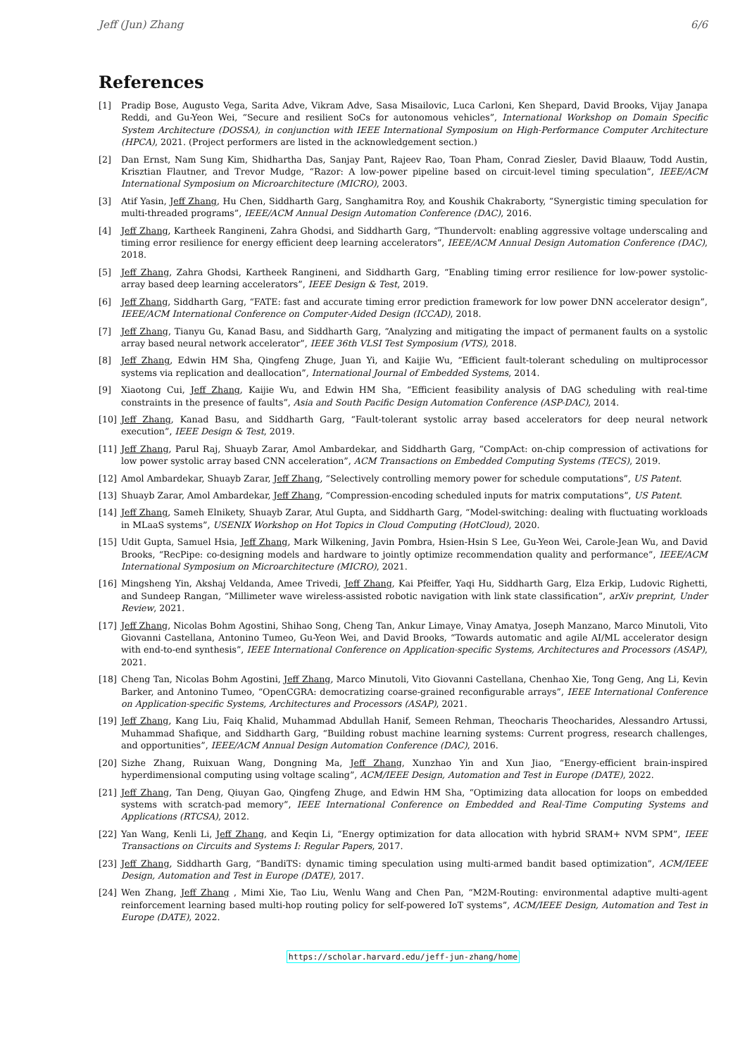Jeff (Jun) Zhang 6/6
References
[1] Pradip Bose, Augusto Vega, Sarita Adve, Vikram Adve, Sasa Misailovic, Luca Carloni, Ken Shepard, David Brooks, Vijay Janapa Reddi, and Gu-Yeon Wei, “Secure and resilient SoCs for autonomous vehicles”, International Workshop on Domain Specific System Architecture (DOSSA), in conjunction with IEEE International Symposium on High-Performance Computer Architecture (HPCA), 2021. (Project performers are listed in the acknowledgement section.)
[2] Dan Ernst, Nam Sung Kim, Shidhartha Das, Sanjay Pant, Rajeev Rao, Toan Pham, Conrad Ziesler, David Blaauw, Todd Austin, Krisztian Flautner, and Trevor Mudge, “Razor: A low-power pipeline based on circuit-level timing speculation”, IEEE/ACM International Symposium on Microarchitecture (MICRO), 2003.
[3] Atif Yasin, Jeff Zhang, Hu Chen, Siddharth Garg, Sanghamitra Roy, and Koushik Chakraborty, “Synergistic timing speculation for multi-threaded programs”, IEEE/ACM Annual Design Automation Conference (DAC), 2016.
[4] Jeff Zhang, Kartheek Rangineni, Zahra Ghodsi, and Siddharth Garg, “Thundervolt: enabling aggressive voltage underscaling and timing error resilience for energy efficient deep learning accelerators”, IEEE/ACM Annual Design Automation Conference (DAC), 2018.
[5] Jeff Zhang, Zahra Ghodsi, Kartheek Rangineni, and Siddharth Garg, “Enabling timing error resilience for low-power systolic-array based deep learning accelerators”, IEEE Design & Test, 2019.
[6] Jeff Zhang, Siddharth Garg, “FATE: fast and accurate timing error prediction framework for low power DNN accelerator design”, IEEE/ACM International Conference on Computer-Aided Design (ICCAD), 2018.
[7] Jeff Zhang, Tianyu Gu, Kanad Basu, and Siddharth Garg, “Analyzing and mitigating the impact of permanent faults on a systolic array based neural network accelerator”, IEEE 36th VLSI Test Symposium (VTS), 2018.
[8] Jeff Zhang, Edwin HM Sha, Qingfeng Zhuge, Juan Yi, and Kaijie Wu, “Efficient fault-tolerant scheduling on multiprocessor systems via replication and deallocation”, International Journal of Embedded Systems, 2014.
[9] Xiaotong Cui, Jeff Zhang, Kaijie Wu, and Edwin HM Sha, “Efficient feasibility analysis of DAG scheduling with real-time constraints in the presence of faults”, Asia and South Pacific Design Automation Conference (ASP-DAC), 2014.
[10] Jeff Zhang, Kanad Basu, and Siddharth Garg, “Fault-tolerant systolic array based accelerators for deep neural network execution”, IEEE Design & Test, 2019.
[11] Jeff Zhang, Parul Raj, Shuayb Zarar, Amol Ambardekar, and Siddharth Garg, “CompAct: on-chip compression of activations for low power systolic array based CNN acceleration”, ACM Transactions on Embedded Computing Systems (TECS), 2019.
[12] Amol Ambardekar, Shuayb Zarar, Jeff Zhang, “Selectively controlling memory power for schedule computations”, US Patent.
[13] Shuayb Zarar, Amol Ambardekar, Jeff Zhang, “Compression-encoding scheduled inputs for matrix computations”, US Patent.
[14] Jeff Zhang, Sameh Elnikety, Shuayb Zarar, Atul Gupta, and Siddharth Garg, “Model-switching: dealing with fluctuating workloads in MLaaS systems”, USENIX Workshop on Hot Topics in Cloud Computing (HotCloud), 2020.
[15] Udit Gupta, Samuel Hsia, Jeff Zhang, Mark Wilkening, Javin Pombra, Hsien-Hsin S Lee, Gu-Yeon Wei, Carole-Jean Wu, and David Brooks, “RecPipe: co-designing models and hardware to jointly optimize recommendation quality and performance”, IEEE/ACM International Symposium on Microarchitecture (MICRO), 2021.
[16] Mingsheng Yin, Akshaj Veldanda, Amee Trivedi, Jeff Zhang, Kai Pfeiffer, Yaqi Hu, Siddharth Garg, Elza Erkip, Ludovic Righetti, and Sundeep Rangan, “Millimeter wave wireless-assisted robotic navigation with link state classification”, arXiv preprint, Under Review, 2021.
[17] Jeff Zhang, Nicolas Bohm Agostini, Shihao Song, Cheng Tan, Ankur Limaye, Vinay Amatya, Joseph Manzano, Marco Minutoli, Vito Giovanni Castellana, Antonino Tumeo, Gu-Yeon Wei, and David Brooks, “Towards automatic and agile AI/ML accelerator design with end-to-end synthesis”, IEEE International Conference on Application-specific Systems, Architectures and Processors (ASAP), 2021.
[18] Cheng Tan, Nicolas Bohm Agostini, Jeff Zhang, Marco Minutoli, Vito Giovanni Castellana, Chenhao Xie, Tong Geng, Ang Li, Kevin Barker, and Antonino Tumeo, “OpenCGRA: democratizing coarse-grained reconfigurable arrays”, IEEE International Conference on Application-specific Systems, Architectures and Processors (ASAP), 2021.
[19] Jeff Zhang, Kang Liu, Faiq Khalid, Muhammad Abdullah Hanif, Semeen Rehman, Theocharis Theocharides, Alessandro Artussi, Muhammad Shafique, and Siddharth Garg, “Building robust machine learning systems: Current progress, research challenges, and opportunities”, IEEE/ACM Annual Design Automation Conference (DAC), 2016.
[20] Sizhe Zhang, Ruixuan Wang, Dongning Ma, Jeff Zhang, Xunzhao Yin and Xun Jiao, “Energy-efficient brain-inspired hyperdimensional computing using voltage scaling”, ACM/IEEE Design, Automation and Test in Europe (DATE), 2022.
[21] Jeff Zhang, Tan Deng, Qiuyan Gao, Qingfeng Zhuge, and Edwin HM Sha, “Optimizing data allocation for loops on embedded systems with scratch-pad memory”, IEEE International Conference on Embedded and Real-Time Computing Systems and Applications (RTCSA), 2012.
[22] Yan Wang, Kenli Li, Jeff Zhang, and Keqin Li, “Energy optimization for data allocation with hybrid SRAM+ NVM SPM”, IEEE Transactions on Circuits and Systems I: Regular Papers, 2017.
[23] Jeff Zhang, Siddharth Garg, “BandiTS: dynamic timing speculation using multi-armed bandit based optimization”, ACM/IEEE Design, Automation and Test in Europe (DATE), 2017.
[24] Wen Zhang, Jeff Zhang , Mimi Xie, Tao Liu, Wenlu Wang and Chen Pan, “M2M-Routing: environmental adaptive multi-agent reinforcement learning based multi-hop routing policy for self-powered IoT systems”, ACM/IEEE Design, Automation and Test in Europe (DATE), 2022.
https://scholar.harvard.edu/jeff-jun-zhang/home